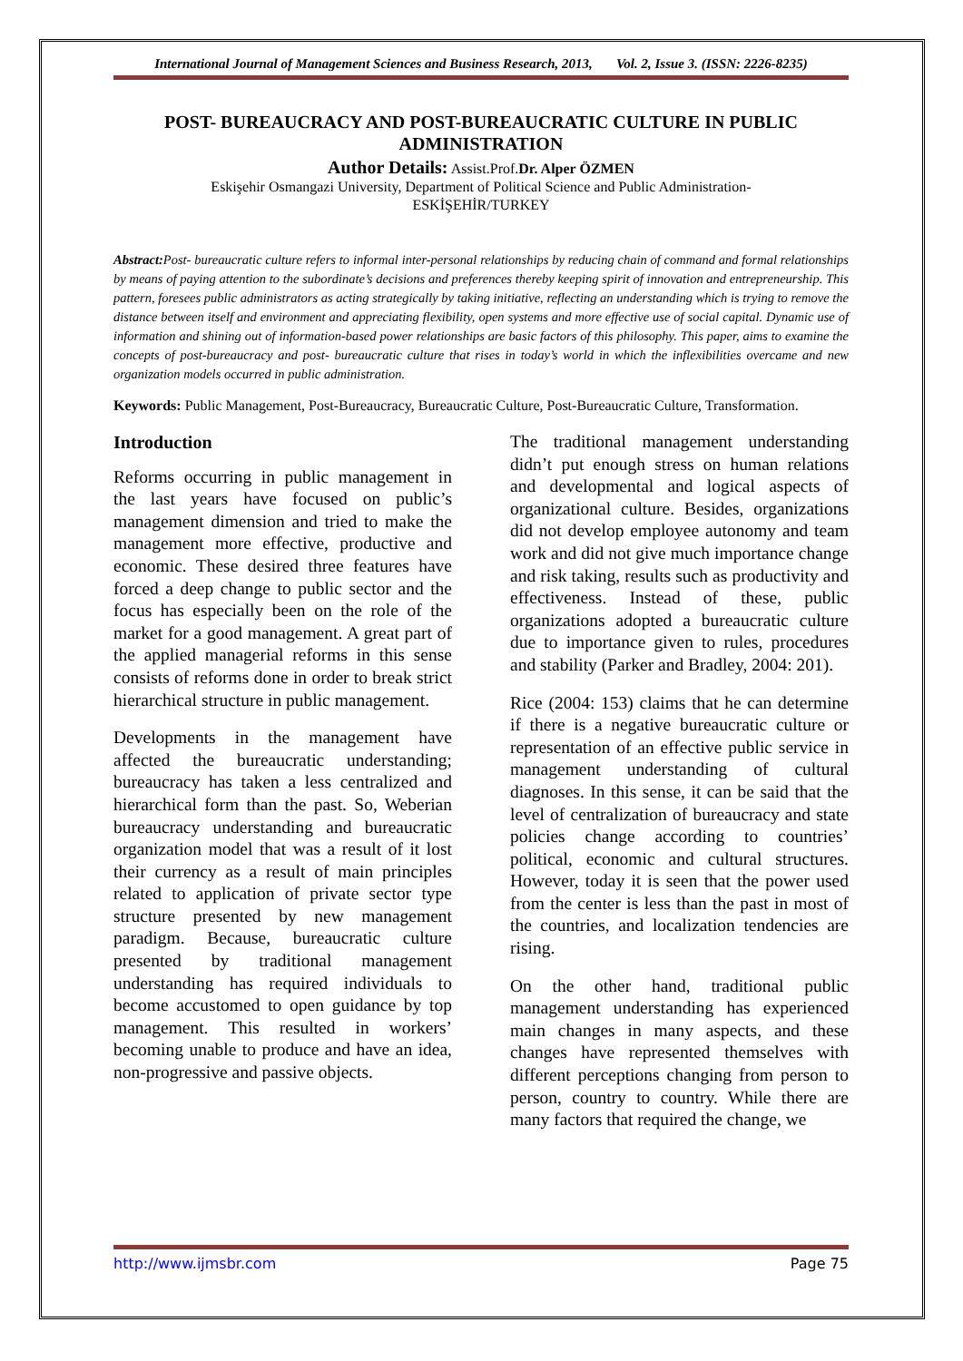International Journal of Management Sciences and Business Research, 2013, Vol. 2, Issue 3. (ISSN: 2226-8235)
POST- BUREAUCRACY AND POST-BUREAUCRATIC CULTURE IN PUBLIC ADMINISTRATION
Author Details: Assist.Prof.Dr. Alper ÖZMEN
Eskişehir Osmangazi University, Department of Political Science and Public Administration-
ESKİŞEHİR/TURKEY
Abstract: Post- bureaucratic culture refers to informal inter-personal relationships by reducing chain of command and formal relationships by means of paying attention to the subordinate’s decisions and preferences thereby keeping spirit of innovation and entrepreneurship. This pattern, foresees public administrators as acting strategically by taking initiative, reflecting an understanding which is trying to remove the distance between itself and environment and appreciating flexibility, open systems and more effective use of social capital. Dynamic use of information and shining out of information-based power relationships are basic factors of this philosophy. This paper, aims to examine the concepts of post-bureaucracy and post- bureaucratic culture that rises in today’s world in which the inflexibilities overcame and new organization models occurred in public administration.
Keywords: Public Management, Post-Bureaucracy, Bureaucratic Culture, Post-Bureaucratic Culture, Transformation.
Introduction
Reforms occurring in public management in the last years have focused on public’s management dimension and tried to make the management more effective, productive and economic. These desired three features have forced a deep change to public sector and the focus has especially been on the role of the market for a good management. A great part of the applied managerial reforms in this sense consists of reforms done in order to break strict hierarchical structure in public management.
Developments in the management have affected the bureaucratic understanding; bureaucracy has taken a less centralized and hierarchical form than the past. So, Weberian bureaucracy understanding and bureaucratic organization model that was a result of it lost their currency as a result of main principles related to application of private sector type structure presented by new management paradigm. Because, bureaucratic culture presented by traditional management understanding has required individuals to become accustomed to open guidance by top management. This resulted in workers’ becoming unable to produce and have an idea, non-progressive and passive objects.
The traditional management understanding didn’t put enough stress on human relations and developmental and logical aspects of organizational culture. Besides, organizations did not develop employee autonomy and team work and did not give much importance change and risk taking, results such as productivity and effectiveness. Instead of these, public organizations adopted a bureaucratic culture due to importance given to rules, procedures and stability (Parker and Bradley, 2004: 201).
Rice (2004: 153) claims that he can determine if there is a negative bureaucratic culture or representation of an effective public service in management understanding of cultural diagnoses. In this sense, it can be said that the level of centralization of bureaucracy and state policies change according to countries’ political, economic and cultural structures. However, today it is seen that the power used from the center is less than the past in most of the countries, and localization tendencies are rising.
On the other hand, traditional public management understanding has experienced main changes in many aspects, and these changes have represented themselves with different perceptions changing from person to person, country to country. While there are many factors that required the change, we
http://www.ijmsbr.com Page 75